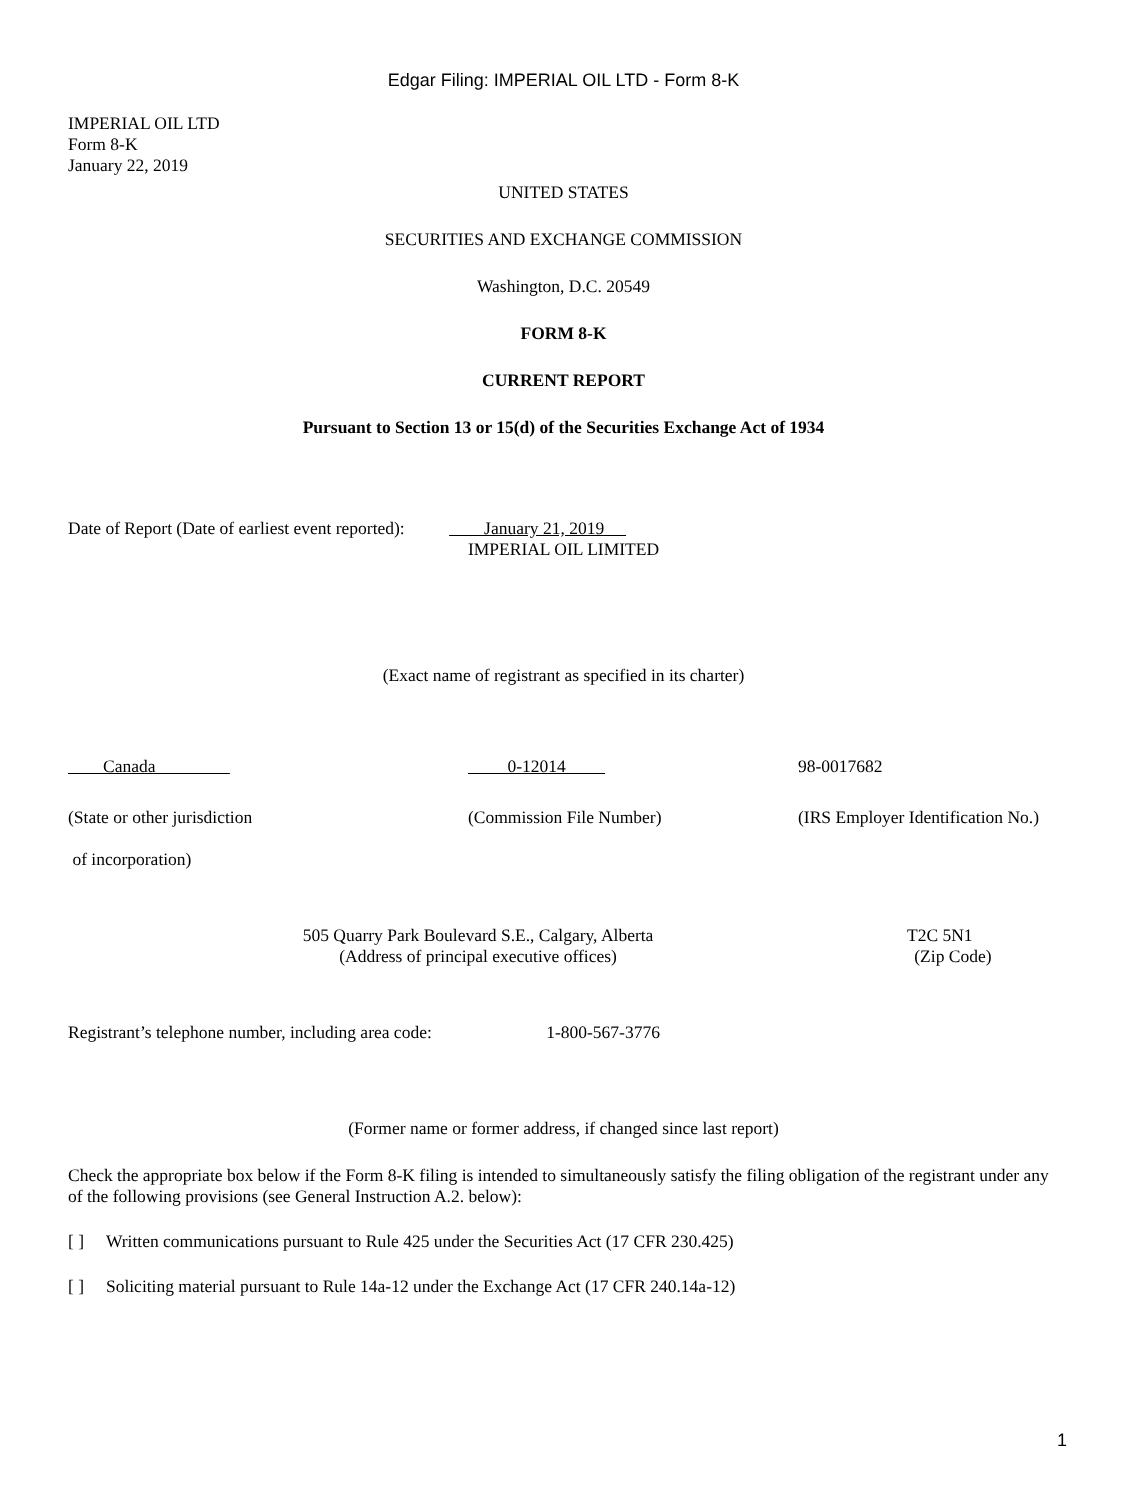Edgar Filing: IMPERIAL OIL LTD - Form 8-K
IMPERIAL OIL LTD
Form 8-K
January 22, 2019
UNITED STATES
SECURITIES AND EXCHANGE COMMISSION
Washington, D.C. 20549
FORM 8-K
CURRENT REPORT
Pursuant to Section 13 or 15(d) of the Securities Exchange Act of 1934
Date of Report (Date of earliest event reported): January 21, 2019
IMPERIAL OIL LIMITED
(Exact name of registrant as specified in its charter)
Canada
0-12014
98-0017682
(State or other jurisdiction
of incorporation)
(Commission File Number) (IRS Employer Identification No.)
505 Quarry Park Boulevard S.E., Calgary, Alberta
(Address of principal executive offices)
T2C 5N1
(Zip Code)
Registrant’s telephone number, including area code: 1-800-567-3776
(Former name or former address, if changed since last report)
Check the appropriate box below if the Form 8-K filing is intended to simultaneously satisfy the filing obligation of the registrant under any of the following provisions (see General Instruction A.2. below):
[ ] Written communications pursuant to Rule 425 under the Securities Act (17 CFR 230.425)
[ ] Soliciting material pursuant to Rule 14a-12 under the Exchange Act (17 CFR 240.14a-12)
1